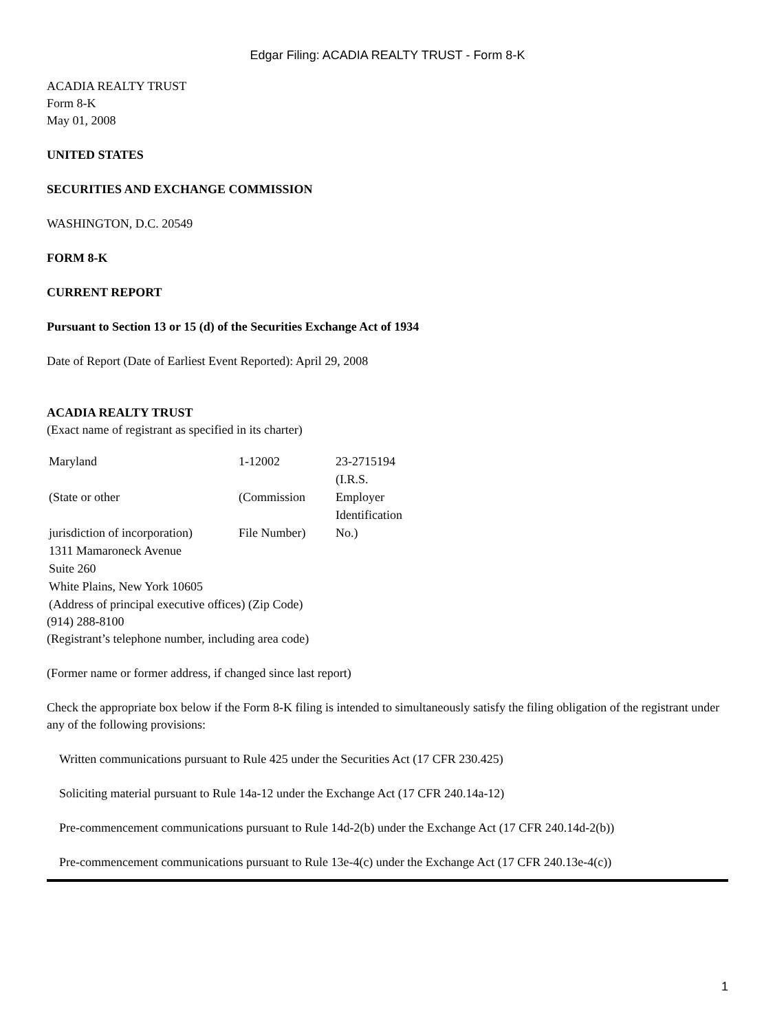Edgar Filing: ACADIA REALTY TRUST - Form 8-K
ACADIA REALTY TRUST
Form 8-K
May 01, 2008
UNITED STATES
SECURITIES AND EXCHANGE COMMISSION
WASHINGTON, D.C. 20549
FORM 8-K
CURRENT REPORT
Pursuant to Section 13 or 15 (d) of the Securities Exchange Act of 1934
Date of Report (Date of Earliest Event Reported): April 29, 2008
ACADIA REALTY TRUST
(Exact name of registrant as specified in its charter)
| Maryland | 1-12002 | 23-2715194 |
| (State or other | (Commission | (I.R.S. Employer |
| jurisdiction of incorporation) | File Number) | Identification No.) |
| 1311 Mamaroneck Avenue | | |
| Suite 260 | | |
| White Plains, New York 10605 | | |
| (Address of principal executive offices) (Zip Code) | | |
(914) 288-8100
(Registrant’s telephone number, including area code)
(Former name or former address, if changed since last report)
Check the appropriate box below if the Form 8-K filing is intended to simultaneously satisfy the filing obligation of the registrant under any of the following provisions:
Written communications pursuant to Rule 425 under the Securities Act (17 CFR 230.425)
Soliciting material pursuant to Rule 14a-12 under the Exchange Act (17 CFR 240.14a-12)
Pre-commencement communications pursuant to Rule 14d-2(b) under the Exchange Act (17 CFR 240.14d-2(b))
Pre-commencement communications pursuant to Rule 13e-4(c) under the Exchange Act (17 CFR 240.13e-4(c))
1